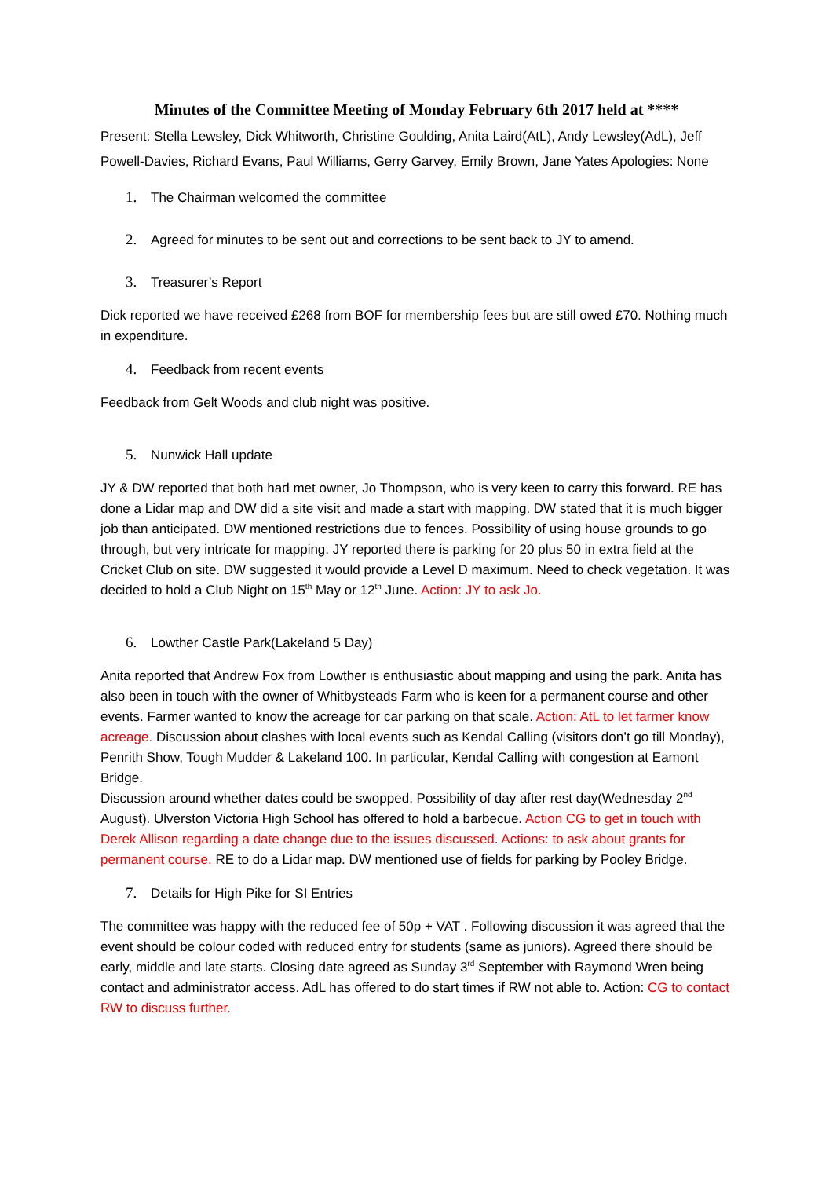Minutes of the Committee Meeting of Monday February 6th 2017 held at ****
Present: Stella Lewsley, Dick Whitworth, Christine Goulding, Anita Laird(AtL), Andy Lewsley(AdL), Jeff Powell-Davies, Richard Evans, Paul Williams, Gerry Garvey, Emily Brown, Jane Yates Apologies: None
1. The Chairman welcomed the committee
2. Agreed for minutes to be sent out and corrections to be sent back to JY to amend.
3. Treasurer’s Report
Dick reported we have received £268 from BOF for membership fees but are still owed £70. Nothing much in expenditure.
4. Feedback from recent events
Feedback from Gelt Woods and club night was positive.
5. Nunwick Hall update
JY & DW reported that both had met owner, Jo Thompson, who is very keen to carry this forward. RE has done a Lidar map and DW did a site visit and made a start with mapping. DW stated that it is much bigger job than anticipated. DW mentioned restrictions due to fences. Possibility of using house grounds to go through, but very intricate for mapping. JY reported there is parking for 20 plus 50 in extra field at the Cricket Club on site. DW suggested it would provide a Level D maximum. Need to check vegetation. It was decided to hold a Club Night on 15<sup>th</sup> May or 12<sup>th</sup> June. Action: JY to ask Jo.
6. Lowther Castle Park(Lakeland 5 Day)
Anita reported that Andrew Fox from Lowther is enthusiastic about mapping and using the park. Anita has also been in touch with the owner of Whitbysteads Farm who is keen for a permanent course and other events. Farmer wanted to know the acreage for car parking on that scale. Action: AtL to let farmer know acreage. Discussion about clashes with local events such as Kendal Calling (visitors don’t go till Monday), Penrith Show, Tough Mudder & Lakeland 100. In particular, Kendal Calling with congestion at Eamont Bridge.
Discussion around whether dates could be swopped. Possibility of day after rest day(Wednesday 2<sup>nd</sup> August). Ulverston Victoria High School has offered to hold a barbecue. Action CG to get in touch with Derek Allison regarding a date change due to the issues discussed. Actions: to ask about grants for permanent course. RE to do a Lidar map. DW mentioned use of fields for parking by Pooley Bridge.
7. Details for High Pike for SI Entries
The committee was happy with the reduced fee of 50p + VAT . Following discussion it was agreed that the event should be colour coded with reduced entry for students (same as juniors). Agreed there should be early, middle and late starts. Closing date agreed as Sunday 3<sup>rd</sup> September with Raymond Wren being contact and administrator access. AdL has offered to do start times if RW not able to. Action: CG to contact RW to discuss further.